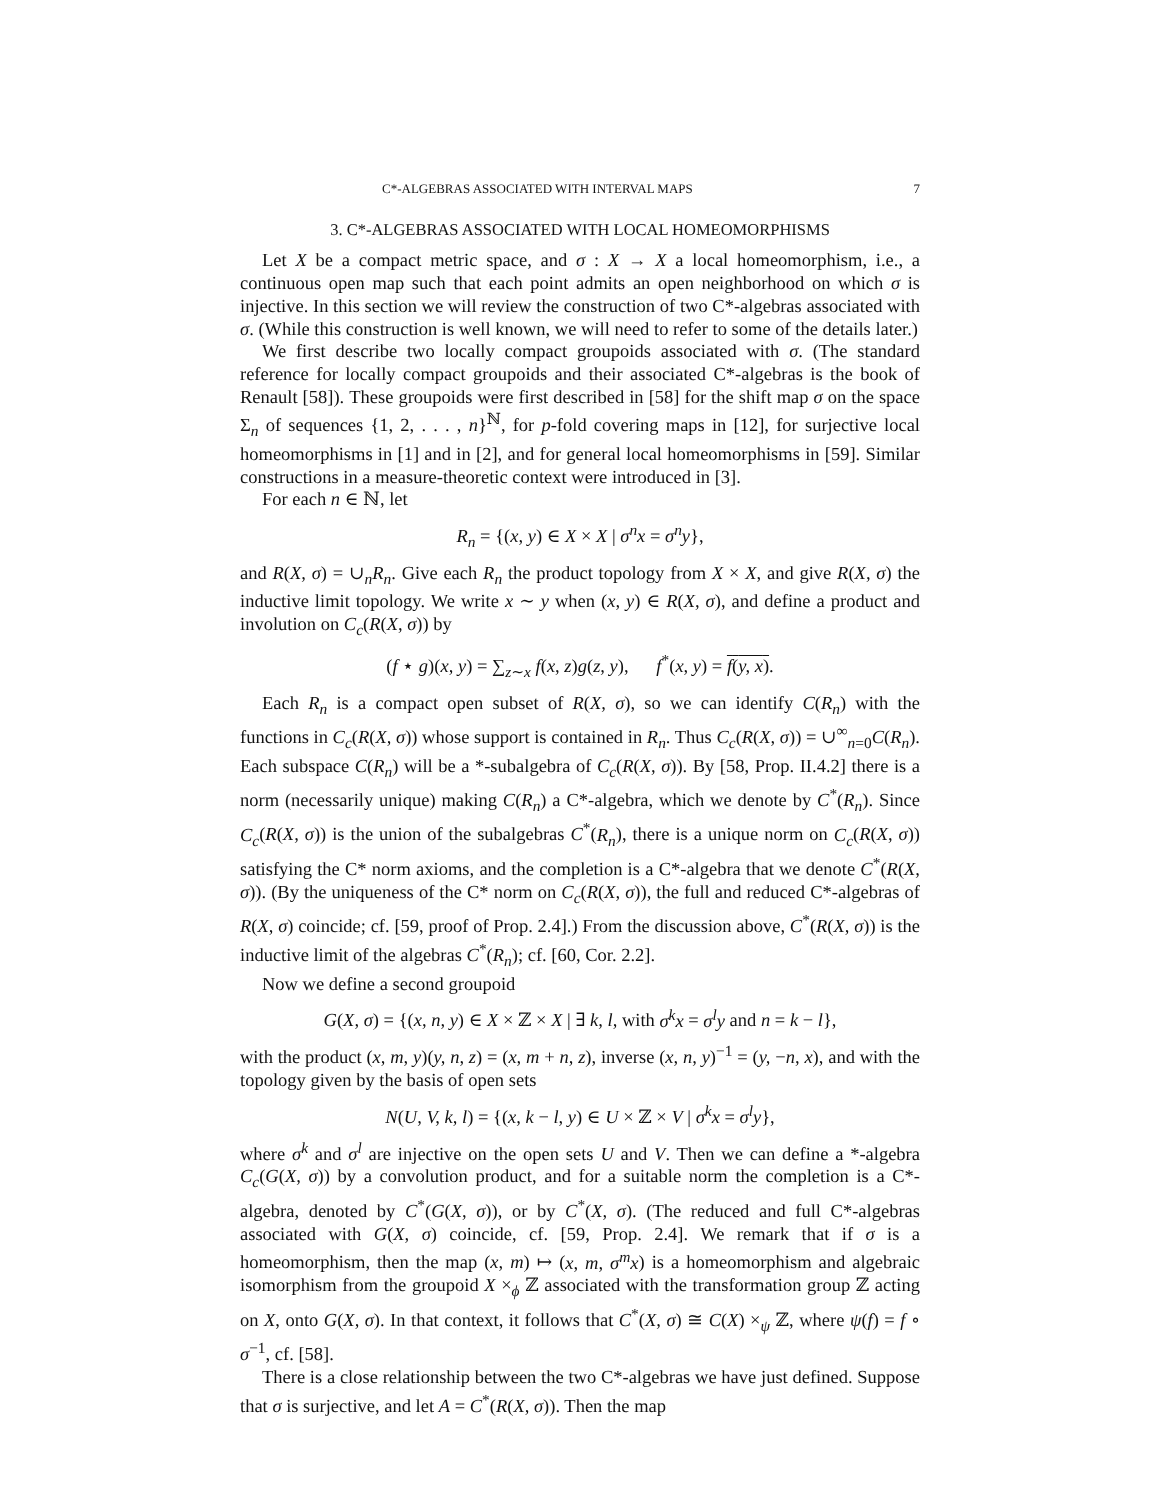C*-ALGEBRAS ASSOCIATED WITH INTERVAL MAPS 7
3. C*-ALGEBRAS ASSOCIATED WITH LOCAL HOMEOMORPHISMS
Let X be a compact metric space, and σ : X → X a local homeomorphism, i.e., a continuous open map such that each point admits an open neighborhood on which σ is injective. In this section we will review the construction of two C*-algebras associated with σ. (While this construction is well known, we will need to refer to some of the details later.)
We first describe two locally compact groupoids associated with σ. (The standard reference for locally compact groupoids and their associated C*-algebras is the book of Renault [58]). These groupoids were first described in [58] for the shift map σ on the space Σ<sub>n</sub> of sequences {1, 2, . . . , n}<sup>ℕ</sup>, for p-fold covering maps in [12], for surjective local homeomorphisms in [1] and in [2], and for general local homeomorphisms in [59]. Similar constructions in a measure-theoretic context were introduced in [3].
For each n ∈ ℕ, let
R<sub>n</sub> = {(x, y) ∈ X × X | σ<sup>n</sup>x = σ<sup>n</sup>y},
and R(X, σ) = ∪<sub>n</sub>R<sub>n</sub>. Give each R<sub>n</sub> the product topology from X × X, and give R(X, σ) the inductive limit topology. We write x ∼ y when (x, y) ∈ R(X, σ), and define a product and involution on C<sub>c</sub>(R(X, σ)) by
(f ⋆ g)(x, y) = ∑<sub>z∼x</sub> f(x, z)g(z, y), f<sup>*</sup>(x, y) = f(y, x).
Each R<sub>n</sub> is a compact open subset of R(X, σ), so we can identify C(R<sub>n</sub>) with the functions in C<sub>c</sub>(R(X, σ)) whose support is contained in R<sub>n</sub>. Thus C<sub>c</sub>(R(X, σ)) = ∪<sup>∞</sup><sub>n=0</sub>C(R<sub>n</sub>). Each subspace C(R<sub>n</sub>) will be a *-subalgebra of C<sub>c</sub>(R(X, σ)). By [58, Prop. II.4.2] there is a norm (necessarily unique) making C(R<sub>n</sub>) a C*-algebra, which we denote by C<sup>*</sup>(R<sub>n</sub>). Since C<sub>c</sub>(R(X, σ)) is the union of the subalgebras C<sup>*</sup>(R<sub>n</sub>), there is a unique norm on C<sub>c</sub>(R(X, σ)) satisfying the C* norm axioms, and the completion is a C*-algebra that we denote C<sup>*</sup>(R(X, σ)). (By the uniqueness of the C* norm on C<sub>c</sub>(R(X, σ)), the full and reduced C*-algebras of R(X, σ) coincide; cf. [59, proof of Prop. 2.4].) From the discussion above, C<sup>*</sup>(R(X, σ)) is the inductive limit of the algebras C<sup>*</sup>(R<sub>n</sub>); cf. [60, Cor. 2.2].
Now we define a second groupoid
G(X, σ) = {(x, n, y) ∈ X × ℤ × X | ∃ k, l, with σ<sup>k</sup>x = σ<sup>l</sup>y and n = k − l},
with the product (x, m, y)(y, n, z) = (x, m + n, z), inverse (x, n, y)<sup>−1</sup> = (y, −n, x), and with the topology given by the basis of open sets
N(U, V, k, l) = {(x, k − l, y) ∈ U × ℤ × V | σ<sup>k</sup>x = σ<sup>l</sup>y},
where σ<sup>k</sup> and σ<sup>l</sup> are injective on the open sets U and V. Then we can define a *-algebra C<sub>c</sub>(G(X, σ)) by a convolution product, and for a suitable norm the completion is a C*-algebra, denoted by C<sup>*</sup>(G(X, σ)), or by C<sup>*</sup>(X, σ). (The reduced and full C*-algebras associated with G(X, σ) coincide, cf. [59, Prop. 2.4]. We remark that if σ is a homeomorphism, then the map (x, m) ↦ (x, m, σ<sup>m</sup>x) is a homeomorphism and algebraic isomorphism from the groupoid X ×<sub>ϕ</sub> ℤ associated with the transformation group ℤ acting on X, onto G(X, σ). In that context, it follows that C<sup>*</sup>(X, σ) ≅ C(X) ×<sub>ψ</sub> ℤ, where ψ(f) = f ∘ σ<sup>−1</sup>, cf. [58].
There is a close relationship between the two C*-algebras we have just defined. Suppose that σ is surjective, and let A = C<sup>*</sup>(R(X, σ)). Then the map